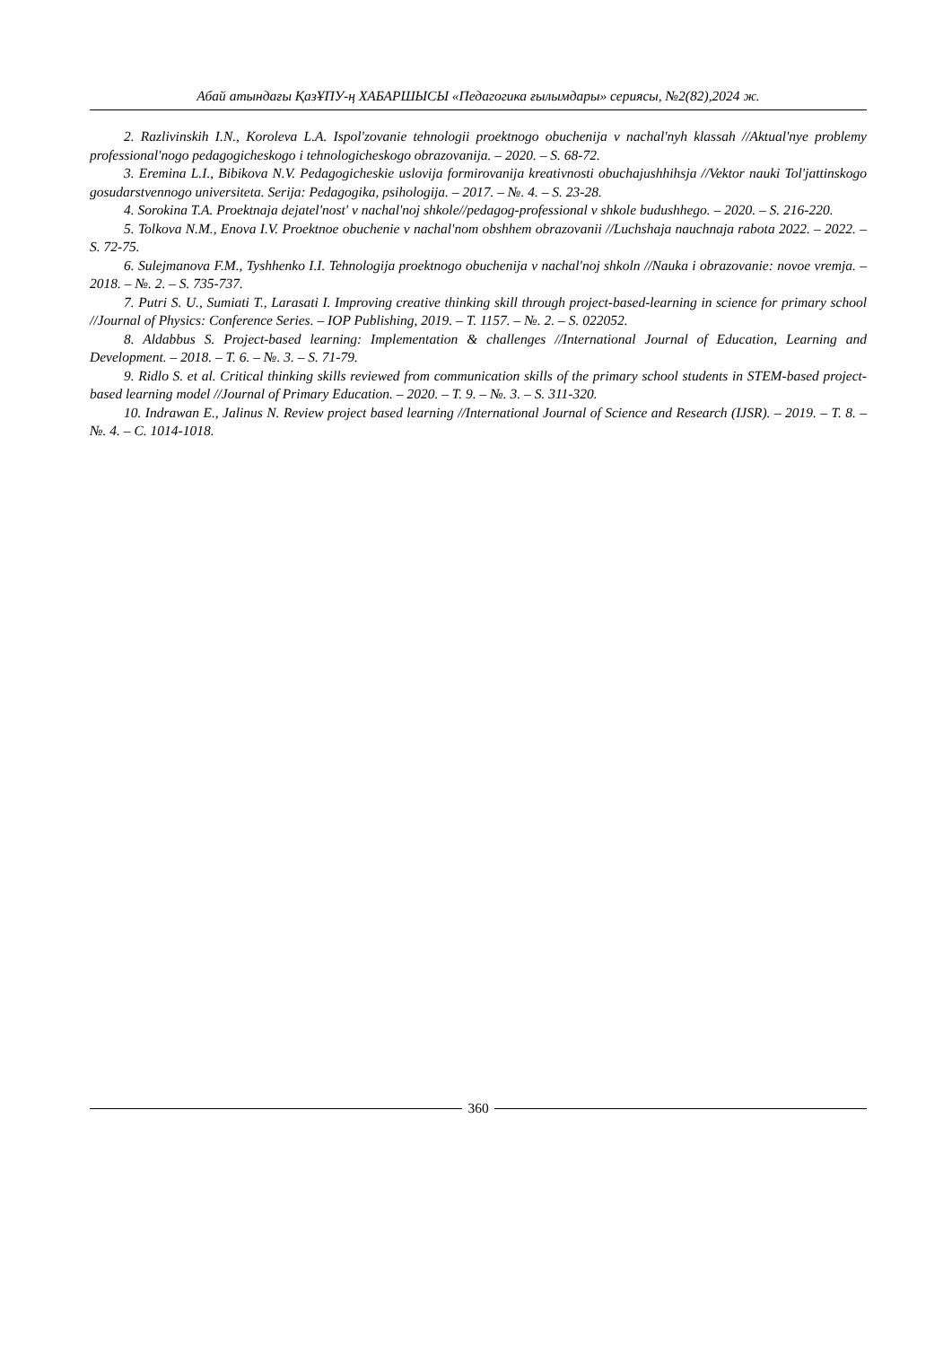Абай атындағы ҚазҰПУ-ң ХАБАРШЫСЫ «Педагогика ғылымдары» сериясы, №2(82),2024 ж.
2. Razlivinskih I.N., Koroleva L.A. Ispol'zovanie tehnologii proektnogo obuchenija v nachal'nyh klassah //Aktual'nye problemy professional'nogo pedagogicheskogo i tehnologicheskogo obrazovanija. – 2020. – S. 68-72.
3. Eremina L.I., Bibikova N.V. Pedagogicheskie uslovija formirovanija kreativnosti obuchajushhihsja //Vektor nauki Tol'jattinskogo gosudarstvennogo universiteta. Serija: Pedagogika, psihologija. – 2017. – №. 4. – S. 23-28.
4. Sorokina T.A. Proektnaja dejatel'nost' v nachal'noj shkole//pedagog-professional v shkole budushhego. – 2020. – S. 216-220.
5. Tolkova N.M., Enova I.V. Proektnoe obuchenie v nachal'nom obshhem obrazovanii //Luchshaja nauchnaja rabota 2022. – 2022. – S. 72-75.
6. Sulejmanova F.M., Tyshhenko I.I. Tehnologija proektnogo obuchenija v nachal'noj shkoln //Nauka i obrazovanie: novoe vremja. – 2018. – №. 2. – S. 735-737.
7. Putri S. U., Sumiati T., Larasati I. Improving creative thinking skill through project-based-learning in science for primary school //Journal of Physics: Conference Series. – IOP Publishing, 2019. – T. 1157. – №. 2. – S. 022052.
8. Aldabbus S. Project-based learning: Implementation & challenges //International Journal of Education, Learning and Development. – 2018. – T. 6. – №. 3. – S. 71-79.
9. Ridlo S. et al. Critical thinking skills reviewed from communication skills of the primary school students in STEM-based project-based learning model //Journal of Primary Education. – 2020. – T. 9. – №. 3. – S. 311-320.
10. Indrawan E., Jalinus N. Review project based learning //International Journal of Science and Research (IJSR). – 2019. – T. 8. – №. 4. – C. 1014-1018.
360